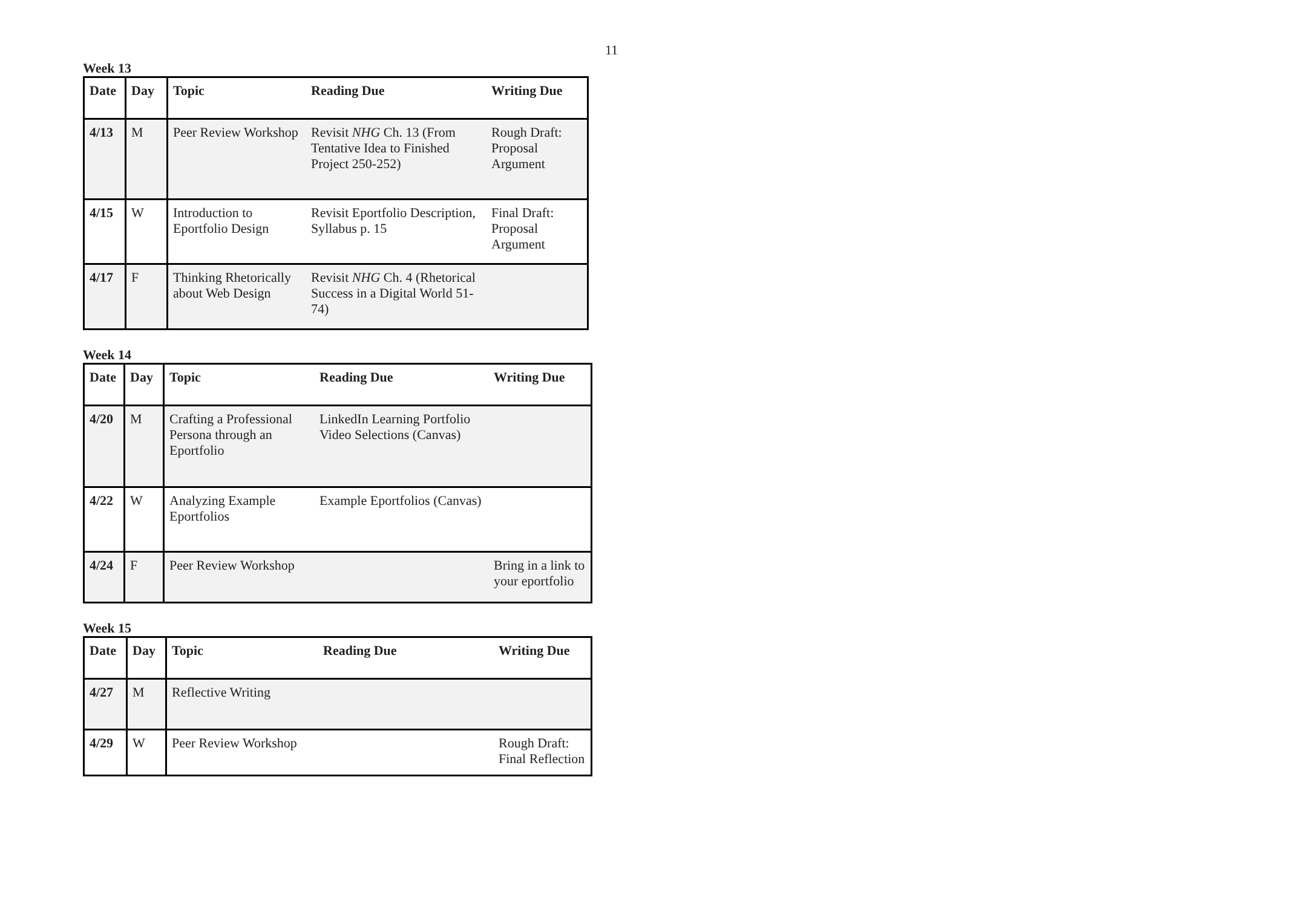11
Week 13
| Date | Day | Topic | Reading Due | Writing Due |
| --- | --- | --- | --- | --- |
| 4/13 | M | Peer Review Workshop | Revisit NHG Ch. 13 (From Tentative Idea to Finished Project 250-252) | Rough Draft: Proposal Argument |
| 4/15 | W | Introduction to Eportfolio Design | Revisit Eportfolio Description, Syllabus p. 15 | Final Draft: Proposal Argument |
| 4/17 | F | Thinking Rhetorically about Web Design | Revisit NHG Ch. 4 (Rhetorical Success in a Digital World 51-74) | |
Week 14
| Date | Day | Topic | Reading Due | Writing Due |
| --- | --- | --- | --- | --- |
| 4/20 | M | Crafting a Professional Persona through an Eportfolio | LinkedIn Learning Portfolio Video Selections (Canvas) | |
| 4/22 | W | Analyzing Example Eportfolios | Example Eportfolios (Canvas) | |
| 4/24 | F | Peer Review Workshop | | Bring in a link to your eportfolio |
Week 15
| Date | Day | Topic | Reading Due | Writing Due |
| --- | --- | --- | --- | --- |
| 4/27 | M | Reflective Writing | | |
| 4/29 | W | Peer Review Workshop | | Rough Draft: Final Reflection |